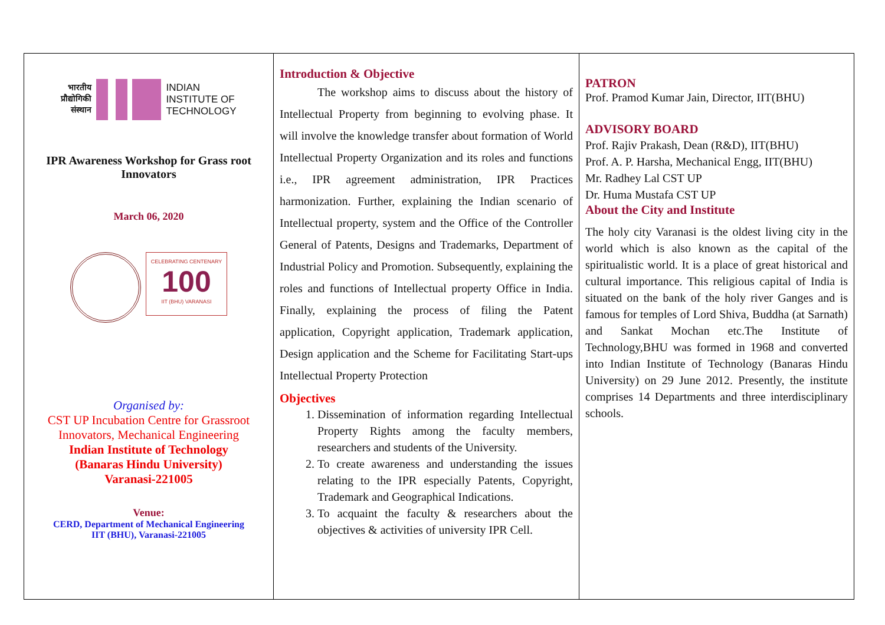भारतीय
प्रौद्योगिकी
संस्थान
INDIAN
INSTITUTE OF
TECHNOLOGY
IPR Awareness Workshop for Grass root Innovators
March 06, 2020
CELEBRATING CENTENARY
100
IIT (BHU) VARANASI
Organised by:
CST UP Incubation Centre for Grassroot
Innovators, Mechanical Engineering
Indian Institute of Technology
(Banaras Hindu University)
Varanasi-221005
Venue:
CERD, Department of Mechanical Engineering
IIT (BHU), Varanasi-221005
Introduction & Objective
The workshop aims to discuss about the history of Intellectual Property from beginning to evolving phase. It will involve the knowledge transfer about formation of World Intellectual Property Organization and its roles and functions i.e., IPR agreement administration, IPR Practices harmonization. Further, explaining the Indian scenario of Intellectual property, system and the Office of the Controller General of Patents, Designs and Trademarks, Department of Industrial Policy and Promotion. Subsequently, explaining the roles and functions of Intellectual property Office in India. Finally, explaining the process of filing the Patent application, Copyright application, Trademark application, Design application and the Scheme for Facilitating Start-ups Intellectual Property Protection
Objectives
1. Dissemination of information regarding Intellectual Property Rights among the faculty members, researchers and students of the University.
2. To create awareness and understanding the issues relating to the IPR especially Patents, Copyright, Trademark and Geographical Indications.
3. To acquaint the faculty & researchers about the objectives & activities of university IPR Cell.
PATRON
Prof. Pramod Kumar Jain, Director, IIT(BHU)
ADVISORY BOARD
Prof. Rajiv Prakash, Dean (R&D), IIT(BHU)
Prof. A. P. Harsha, Mechanical Engg, IIT(BHU)
Mr. Radhey Lal CST UP
Dr. Huma Mustafa CST UP
About the City and Institute
The holy city Varanasi is the oldest living city in the world which is also known as the capital of the spiritualistic world. It is a place of great historical and cultural importance. This religious capital of India is situated on the bank of the holy river Ganges and is famous for temples of Lord Shiva, Buddha (at Sarnath) and Sankat Mochan etc.The Institute of Technology,BHU was formed in 1968 and converted into Indian Institute of Technology (Banaras Hindu University) on 29 June 2012. Presently, the institute comprises 14 Departments and three interdisciplinary schools.